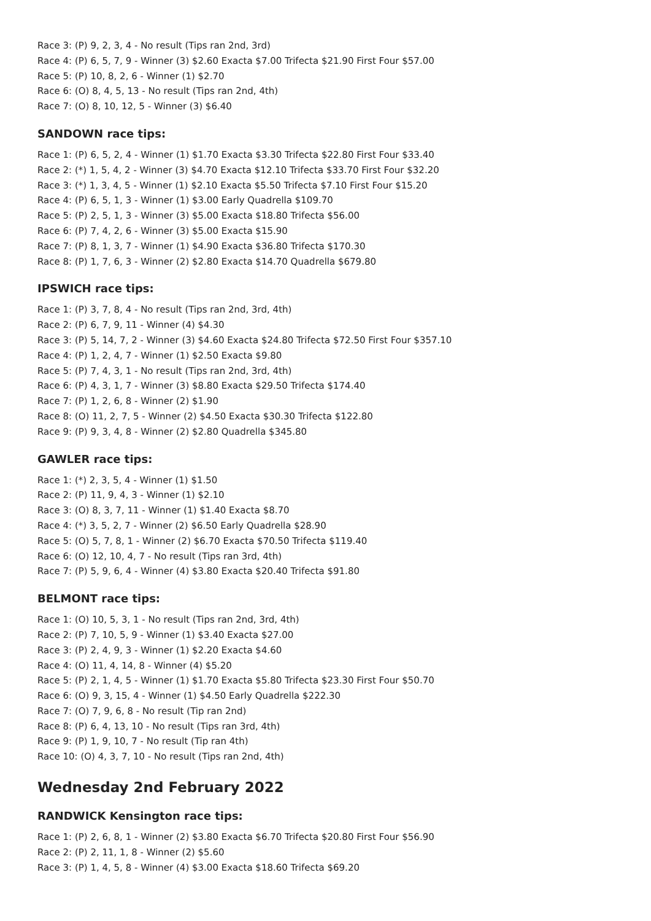Race 3: (P) 9, 2, 3, 4 - No result (Tips ran 2nd, 3rd)
Race 4: (P) 6, 5, 7, 9 - Winner (3) $2.60 Exacta $7.00 Trifecta $21.90 First Four $57.00
Race 5: (P) 10, 8, 2, 6 - Winner (1) $2.70
Race 6: (O) 8, 4, 5, 13 - No result (Tips ran 2nd, 4th)
Race 7: (O) 8, 10, 12, 5 - Winner (3) $6.40
SANDOWN race tips:
Race 1: (P) 6, 5, 2, 4 - Winner (1) $1.70 Exacta $3.30 Trifecta $22.80 First Four $33.40
Race 2: (*) 1, 5, 4, 2 - Winner (3) $4.70 Exacta $12.10 Trifecta $33.70 First Four $32.20
Race 3: (*) 1, 3, 4, 5 - Winner (1) $2.10 Exacta $5.50 Trifecta $7.10 First Four $15.20
Race 4: (P) 6, 5, 1, 3 - Winner (1) $3.00 Early Quadrella $109.70
Race 5: (P) 2, 5, 1, 3 - Winner (3) $5.00 Exacta $18.80 Trifecta $56.00
Race 6: (P) 7, 4, 2, 6 - Winner (3) $5.00 Exacta $15.90
Race 7: (P) 8, 1, 3, 7 - Winner (1) $4.90 Exacta $36.80 Trifecta $170.30
Race 8: (P) 1, 7, 6, 3 - Winner (2) $2.80 Exacta $14.70 Quadrella $679.80
IPSWICH race tips:
Race 1: (P) 3, 7, 8, 4 - No result (Tips ran 2nd, 3rd, 4th)
Race 2: (P) 6, 7, 9, 11 - Winner (4) $4.30
Race 3: (P) 5, 14, 7, 2 - Winner (3) $4.60 Exacta $24.80 Trifecta $72.50 First Four $357.10
Race 4: (P) 1, 2, 4, 7 - Winner (1) $2.50 Exacta $9.80
Race 5: (P) 7, 4, 3, 1 - No result (Tips ran 2nd, 3rd, 4th)
Race 6: (P) 4, 3, 1, 7 - Winner (3) $8.80 Exacta $29.50 Trifecta $174.40
Race 7: (P) 1, 2, 6, 8 - Winner (2) $1.90
Race 8: (O) 11, 2, 7, 5 - Winner (2) $4.50 Exacta $30.30 Trifecta $122.80
Race 9: (P) 9, 3, 4, 8 - Winner (2) $2.80 Quadrella $345.80
GAWLER race tips:
Race 1: (*) 2, 3, 5, 4 - Winner (1) $1.50
Race 2: (P) 11, 9, 4, 3 - Winner (1) $2.10
Race 3: (O) 8, 3, 7, 11 - Winner (1) $1.40 Exacta $8.70
Race 4: (*) 3, 5, 2, 7 - Winner (2) $6.50 Early Quadrella $28.90
Race 5: (O) 5, 7, 8, 1 - Winner (2) $6.70 Exacta $70.50 Trifecta $119.40
Race 6: (O) 12, 10, 4, 7 - No result (Tips ran 3rd, 4th)
Race 7: (P) 5, 9, 6, 4 - Winner (4) $3.80 Exacta $20.40 Trifecta $91.80
BELMONT race tips:
Race 1: (O) 10, 5, 3, 1 - No result (Tips ran 2nd, 3rd, 4th)
Race 2: (P) 7, 10, 5, 9 - Winner (1) $3.40 Exacta $27.00
Race 3: (P) 2, 4, 9, 3 - Winner (1) $2.20 Exacta $4.60
Race 4: (O) 11, 4, 14, 8 - Winner (4) $5.20
Race 5: (P) 2, 1, 4, 5 - Winner (1) $1.70 Exacta $5.80 Trifecta $23.30 First Four $50.70
Race 6: (O) 9, 3, 15, 4 - Winner (1) $4.50 Early Quadrella $222.30
Race 7: (O) 7, 9, 6, 8 - No result (Tip ran 2nd)
Race 8: (P) 6, 4, 13, 10 - No result (Tips ran 3rd, 4th)
Race 9: (P) 1, 9, 10, 7 - No result (Tip ran 4th)
Race 10: (O) 4, 3, 7, 10 - No result (Tips ran 2nd, 4th)
Wednesday 2nd February 2022
RANDWICK Kensington race tips:
Race 1: (P) 2, 6, 8, 1 - Winner (2) $3.80 Exacta $6.70 Trifecta $20.80 First Four $56.90
Race 2: (P) 2, 11, 1, 8 - Winner (2) $5.60
Race 3: (P) 1, 4, 5, 8 - Winner (4) $3.00 Exacta $18.60 Trifecta $69.20